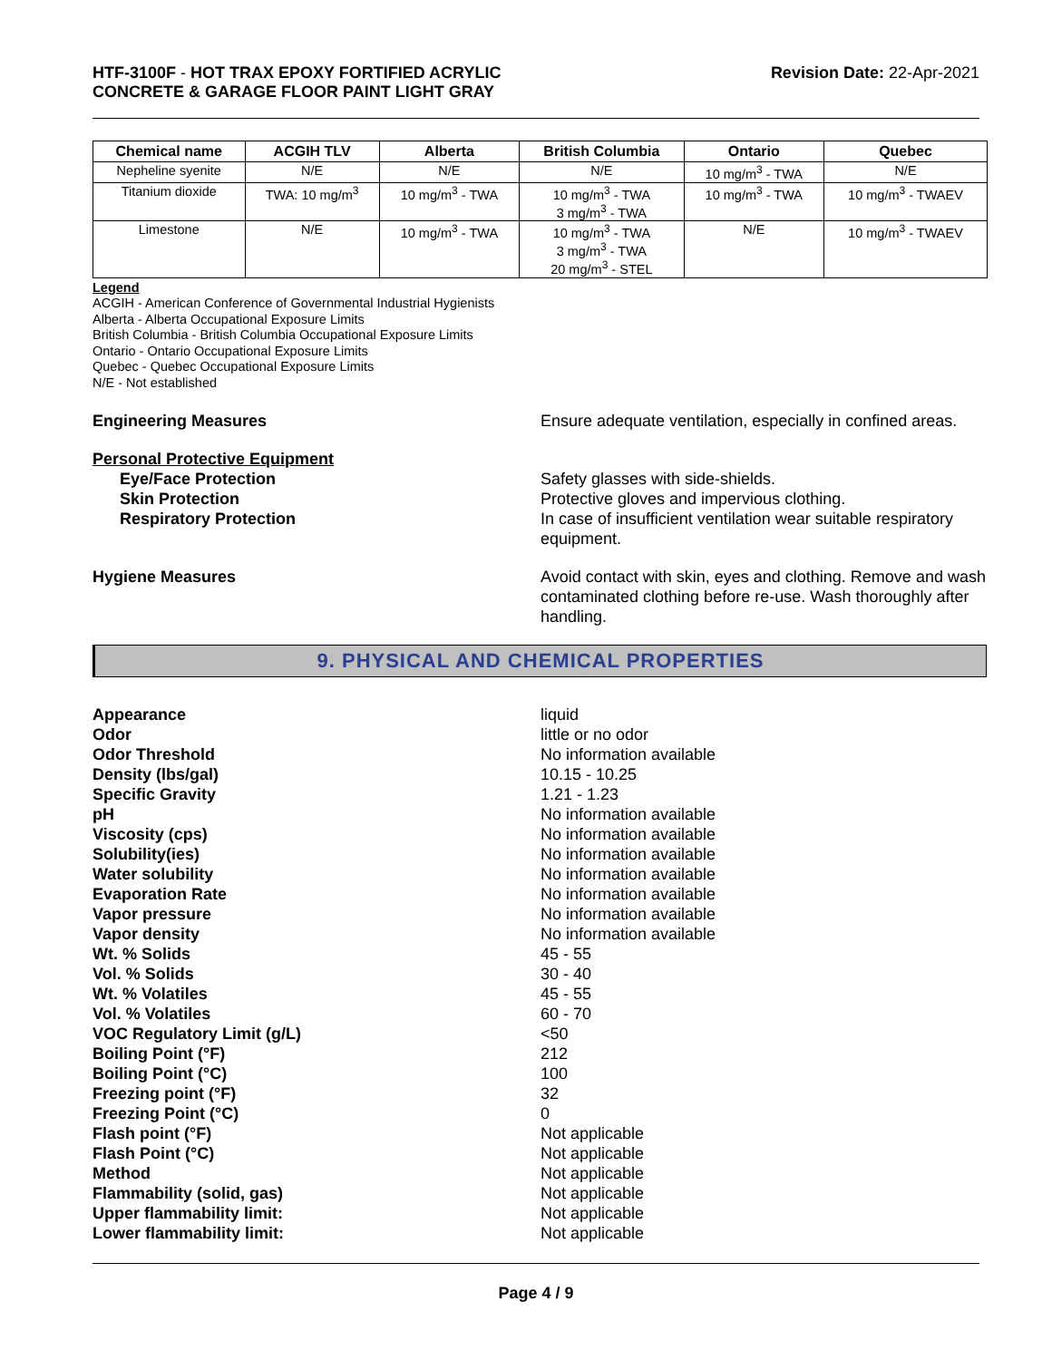HTF-3100F - HOT TRAX EPOXY FORTIFIED ACRYLIC
CONCRETE & GARAGE FLOOR PAINT LIGHT GRAY
Revision Date: 22-Apr-2021
| Chemical name | ACGIH TLV | Alberta | British Columbia | Ontario | Quebec |
| --- | --- | --- | --- | --- | --- |
| Nepheline syenite | N/E | N/E | N/E | 10 mg/m<sup>3</sup> - TWA | N/E |
| Titanium dioxide | TWA: 10 mg/m<sup>3</sup> | 10 mg/m<sup>3</sup> - TWA | 10 mg/m<sup>3</sup> - TWA 3 mg/m<sup>3</sup> - TWA | 10 mg/m<sup>3</sup> - TWA | 10 mg/m<sup>3</sup> - TWAEV |
| Limestone | N/E | 10 mg/m<sup>3</sup> - TWA | 10 mg/m<sup>3</sup> - TWA 3 mg/m<sup>3</sup> - TWA 20 mg/m<sup>3</sup> - STEL | N/E | 10 mg/m<sup>3</sup> - TWAEV |
Legend
ACGIH - American Conference of Governmental Industrial Hygienists
Alberta - Alberta Occupational Exposure Limits
British Columbia - British Columbia Occupational Exposure Limits
Ontario - Ontario Occupational Exposure Limits
Quebec - Quebec Occupational Exposure Limits
N/E - Not established
Engineering Measures Ensure adequate ventilation, especially in confined areas.
Personal Protective Equipment
Eye/Face Protection Safety glasses with side-shields.
Skin Protection Protective gloves and impervious clothing.
Respiratory Protection In case of insufficient ventilation wear suitable respiratory equipment.
Hygiene Measures Avoid contact with skin, eyes and clothing. Remove and wash contaminated clothing before re-use. Wash thoroughly after handling.
9. PHYSICAL AND CHEMICAL PROPERTIES
Appearance liquid
Odor little or no odor
Odor Threshold No information available
Density (lbs/gal) 10.15 - 10.25
Specific Gravity 1.21 - 1.23
pH No information available
Viscosity (cps) No information available
Solubility(ies) No information available
Water solubility No information available
Evaporation Rate No information available
Vapor pressure No information available
Vapor density No information available
Wt. % Solids 45 - 55
Vol. % Solids 30 - 40
Wt. % Volatiles 45 - 55
Vol. % Volatiles 60 - 70
VOC Regulatory Limit (g/L) <50
Boiling Point (°F) 212
Boiling Point (°C) 100
Freezing point (°F) 32
Freezing Point (°C) 0
Flash point (°F) Not applicable
Flash Point (°C) Not applicable
Method Not applicable
Flammability (solid, gas) Not applicable
Upper flammability limit: Not applicable
Lower flammability limit: Not applicable
Page 4 / 9